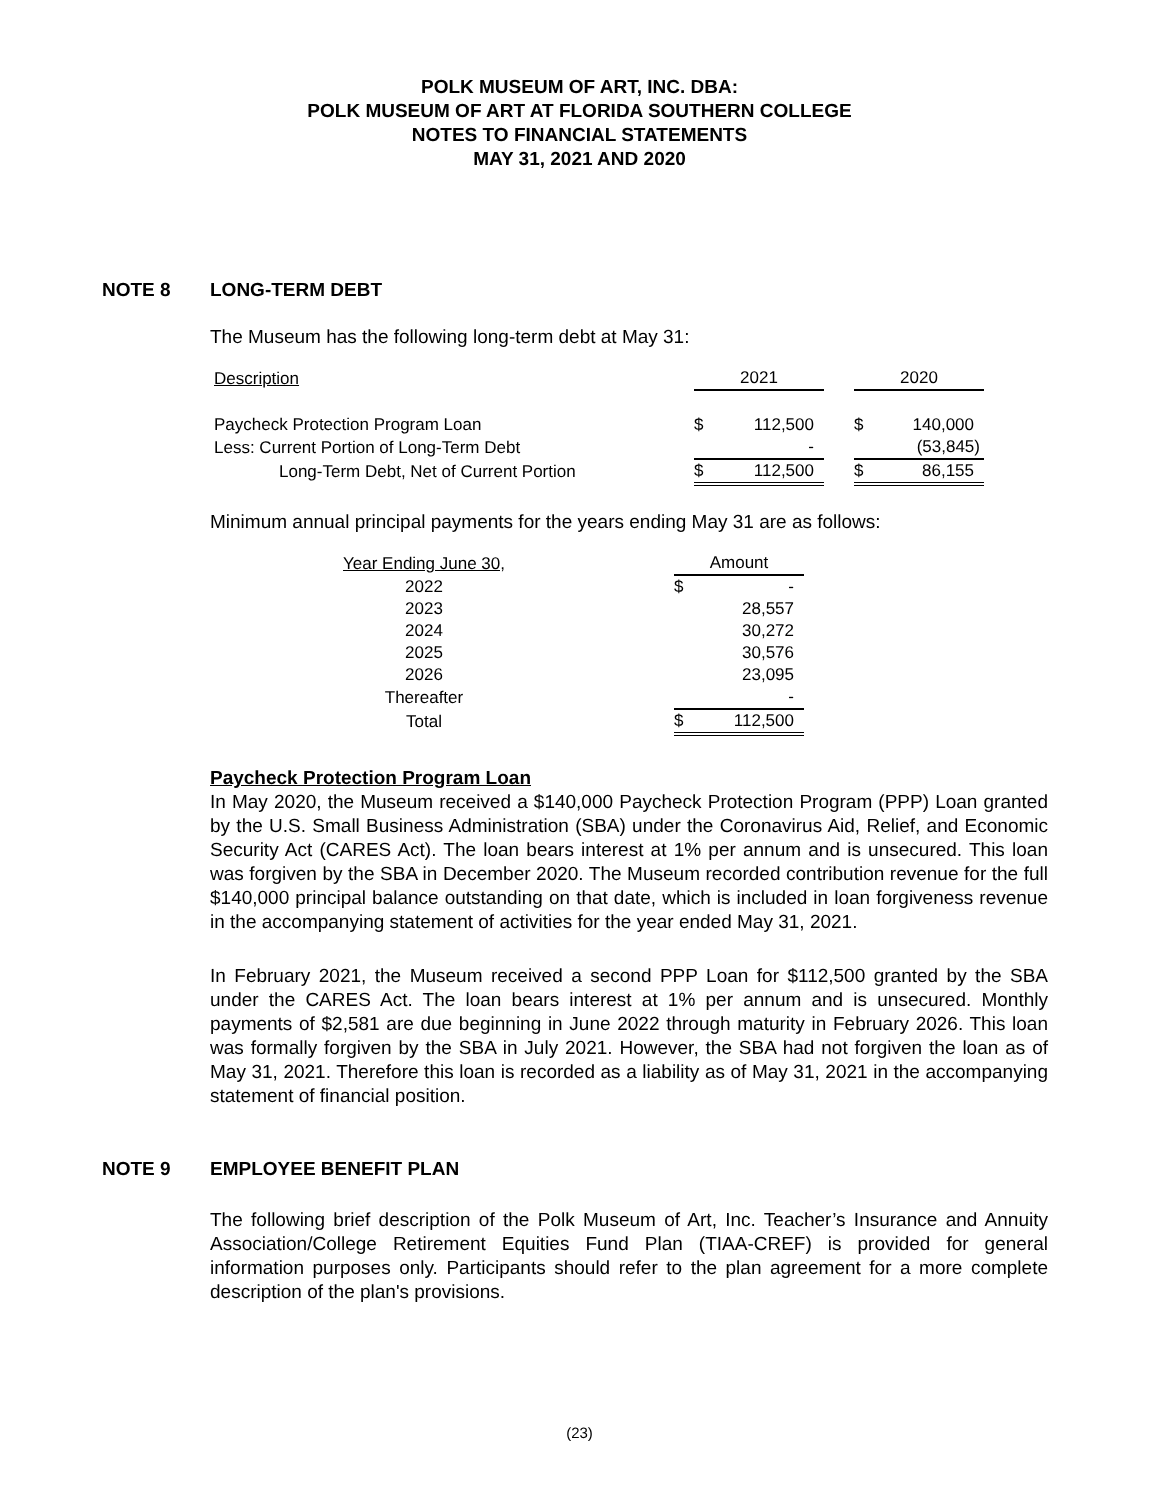POLK MUSEUM OF ART, INC. DBA:
POLK MUSEUM OF ART AT FLORIDA SOUTHERN COLLEGE
NOTES TO FINANCIAL STATEMENTS
MAY 31, 2021 AND 2020
NOTE 8 LONG-TERM DEBT
The Museum has the following long-term debt at May 31:
| Description | | 2021 | | | 2020 | |
| --- | --- | --- | --- | --- | --- | --- |
| Paycheck Protection Program Loan | | $ | 112,500 | | $ | 140,000 |
| Less: Current Portion of Long-Term Debt | | | - | | | (53,845) |
| Long-Term Debt, Net of Current Portion | | $ | 112,500 | | $ | 86,155 |
Minimum annual principal payments for the years ending May 31 are as follows:
| Year Ending June 30, | | Amount | |
| --- | --- | --- | --- |
| 2022 | | $ | - |
| 2023 | | | 28,557 |
| 2024 | | | 30,272 |
| 2025 | | | 30,576 |
| 2026 | | | 23,095 |
| Thereafter | | | - |
| Total | | $ | 112,500 |
Paycheck Protection Program Loan
In May 2020, the Museum received a $140,000 Paycheck Protection Program (PPP) Loan granted by the U.S. Small Business Administration (SBA) under the Coronavirus Aid, Relief, and Economic Security Act (CARES Act). The loan bears interest at 1% per annum and is unsecured. This loan was forgiven by the SBA in December 2020. The Museum recorded contribution revenue for the full $140,000 principal balance outstanding on that date, which is included in loan forgiveness revenue in the accompanying statement of activities for the year ended May 31, 2021.
In February 2021, the Museum received a second PPP Loan for $112,500 granted by the SBA under the CARES Act. The loan bears interest at 1% per annum and is unsecured. Monthly payments of $2,581 are due beginning in June 2022 through maturity in February 2026. This loan was formally forgiven by the SBA in July 2021. However, the SBA had not forgiven the loan as of May 31, 2021. Therefore this loan is recorded as a liability as of May 31, 2021 in the accompanying statement of financial position.
NOTE 9 EMPLOYEE BENEFIT PLAN
The following brief description of the Polk Museum of Art, Inc. Teacher’s Insurance and Annuity Association/College Retirement Equities Fund Plan (TIAA-CREF) is provided for general information purposes only. Participants should refer to the plan agreement for a more complete description of the plan's provisions.
(23)